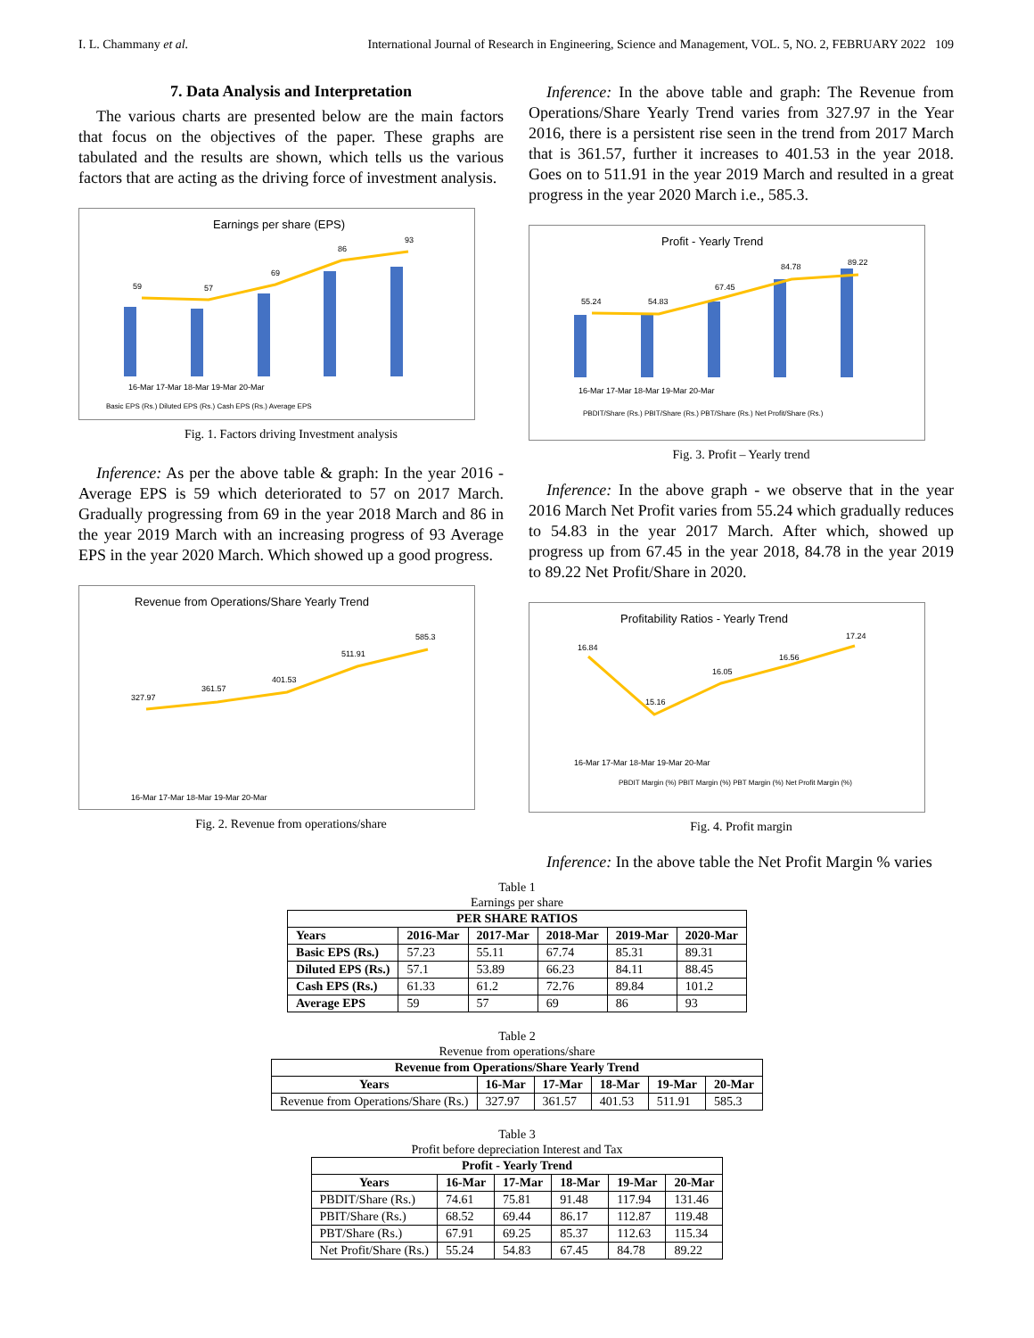I. L. Chammany et al. International Journal of Research in Engineering, Science and Management, VOL. 5, NO. 2, FEBRUARY 2022 109
7. Data Analysis and Interpretation
The various charts are presented below are the main factors that focus on the objectives of the paper. These graphs are tabulated and the results are shown, which tells us the various factors that are acting as the driving force of investment analysis.
Earnings per share (EPS)
59
57
69
86
93
16-Mar 17-Mar 18-Mar 19-Mar 20-Mar
Basic EPS (Rs.) Diluted EPS (Rs.) Cash EPS (Rs.) Average EPS
Fig. 1. Factors driving Investment analysis
Inference: As per the above table & graph: In the year 2016 - Average EPS is 59 which deteriorated to 57 on 2017 March. Gradually progressing from 69 in the year 2018 March and 86 in the year 2019 March with an increasing progress of 93 Average EPS in the year 2020 March. Which showed up a good progress.
Revenue from Operations/Share Yearly Trend
327.97
361.57
401.53
511.91
585.3
16-Mar 17-Mar 18-Mar 19-Mar 20-Mar
Fig. 2. Revenue from operations/share
Inference: In the above table and graph: The Revenue from Operations/Share Yearly Trend varies from 327.97 in the Year 2016, there is a persistent rise seen in the trend from 2017 March that is 361.57, further it increases to 401.53 in the year 2018. Goes on to 511.91 in the year 2019 March and resulted in a great progress in the year 2020 March i.e., 585.3.
Profit - Yearly Trend
55.24
54.83
67.45
84.78
89.22
16-Mar 17-Mar 18-Mar 19-Mar 20-Mar
PBDIT/Share (Rs.) PBIT/Share (Rs.) PBT/Share (Rs.) Net Profit/Share (Rs.)
Fig. 3. Profit – Yearly trend
Inference: In the above graph - we observe that in the year 2016 March Net Profit varies from 55.24 which gradually reduces to 54.83 in the year 2017 March. After which, showed up progress up from 67.45 in the year 2018, 84.78 in the year 2019 to 89.22 Net Profit/Share in 2020.
Profitability Ratios - Yearly Trend
16.84
15.16
16.05
16.56
17.24
16-Mar 17-Mar 18-Mar 19-Mar 20-Mar
PBDIT Margin (%) PBIT Margin (%) PBT Margin (%) Net Profit Margin (%)
Fig. 4. Profit margin
Inference: In the above table the Net Profit Margin % varies
Table 1
Earnings per share
| PER SHARE RATIOS | | | | | |
| --- | --- | --- | --- | --- | --- |
| Years | 2016-Mar | 2017-Mar | 2018-Mar | 2019-Mar | 2020-Mar |
| Basic EPS (Rs.) | 57.23 | 55.11 | 67.74 | 85.31 | 89.31 |
| Diluted EPS (Rs.) | 57.1 | 53.89 | 66.23 | 84.11 | 88.45 |
| Cash EPS (Rs.) | 61.33 | 61.2 | 72.76 | 89.84 | 101.2 |
| Average EPS | 59 | 57 | 69 | 86 | 93 |
Table 2
Revenue from operations/share
| Revenue from Operations/Share Yearly Trend | | | | | |
| --- | --- | --- | --- | --- | --- |
| Years | 16-Mar | 17-Mar | 18-Mar | 19-Mar | 20-Mar |
| Revenue from Operations/Share (Rs.) | 327.97 | 361.57 | 401.53 | 511.91 | 585.3 |
Table 3
Profit before depreciation Interest and Tax
| Profit - Yearly Trend | | | | | |
| --- | --- | --- | --- | --- | --- |
| Years | 16-Mar | 17-Mar | 18-Mar | 19-Mar | 20-Mar |
| PBDIT/Share (Rs.) | 74.61 | 75.81 | 91.48 | 117.94 | 131.46 |
| PBIT/Share (Rs.) | 68.52 | 69.44 | 86.17 | 112.87 | 119.48 |
| PBT/Share (Rs.) | 67.91 | 69.25 | 85.37 | 112.63 | 115.34 |
| Net Profit/Share (Rs.) | 55.24 | 54.83 | 67.45 | 84.78 | 89.22 |